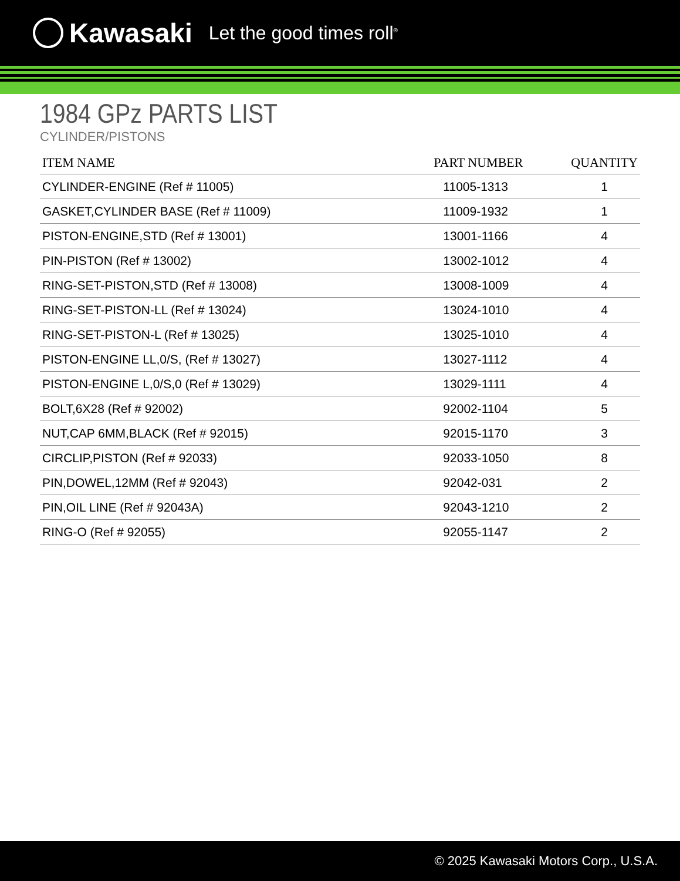Kawasaki Let the good times roll<sup>®</sup>
1984 GPz PARTS LIST
CYLINDER/PISTONS
| ITEM NAME | PART NUMBER | QUANTITY |
| --- | --- | --- |
| CYLINDER-ENGINE (Ref # 11005) | 11005-1313 | 1 |
| GASKET,CYLINDER BASE (Ref # 11009) | 11009-1932 | 1 |
| PISTON-ENGINE,STD (Ref # 13001) | 13001-1166 | 4 |
| PIN-PISTON (Ref # 13002) | 13002-1012 | 4 |
| RING-SET-PISTON,STD (Ref # 13008) | 13008-1009 | 4 |
| RING-SET-PISTON-LL (Ref # 13024) | 13024-1010 | 4 |
| RING-SET-PISTON-L (Ref # 13025) | 13025-1010 | 4 |
| PISTON-ENGINE LL,0/S, (Ref # 13027) | 13027-1112 | 4 |
| PISTON-ENGINE L,0/S,0 (Ref # 13029) | 13029-1111 | 4 |
| BOLT,6X28 (Ref # 92002) | 92002-1104 | 5 |
| NUT,CAP 6MM,BLACK (Ref # 92015) | 92015-1170 | 3 |
| CIRCLIP,PISTON (Ref # 92033) | 92033-1050 | 8 |
| PIN,DOWEL,12MM (Ref # 92043) | 92042-031 | 2 |
| PIN,OIL LINE (Ref # 92043A) | 92043-1210 | 2 |
| RING-O (Ref # 92055) | 92055-1147 | 2 |
© 2025 Kawasaki Motors Corp., U.S.A.